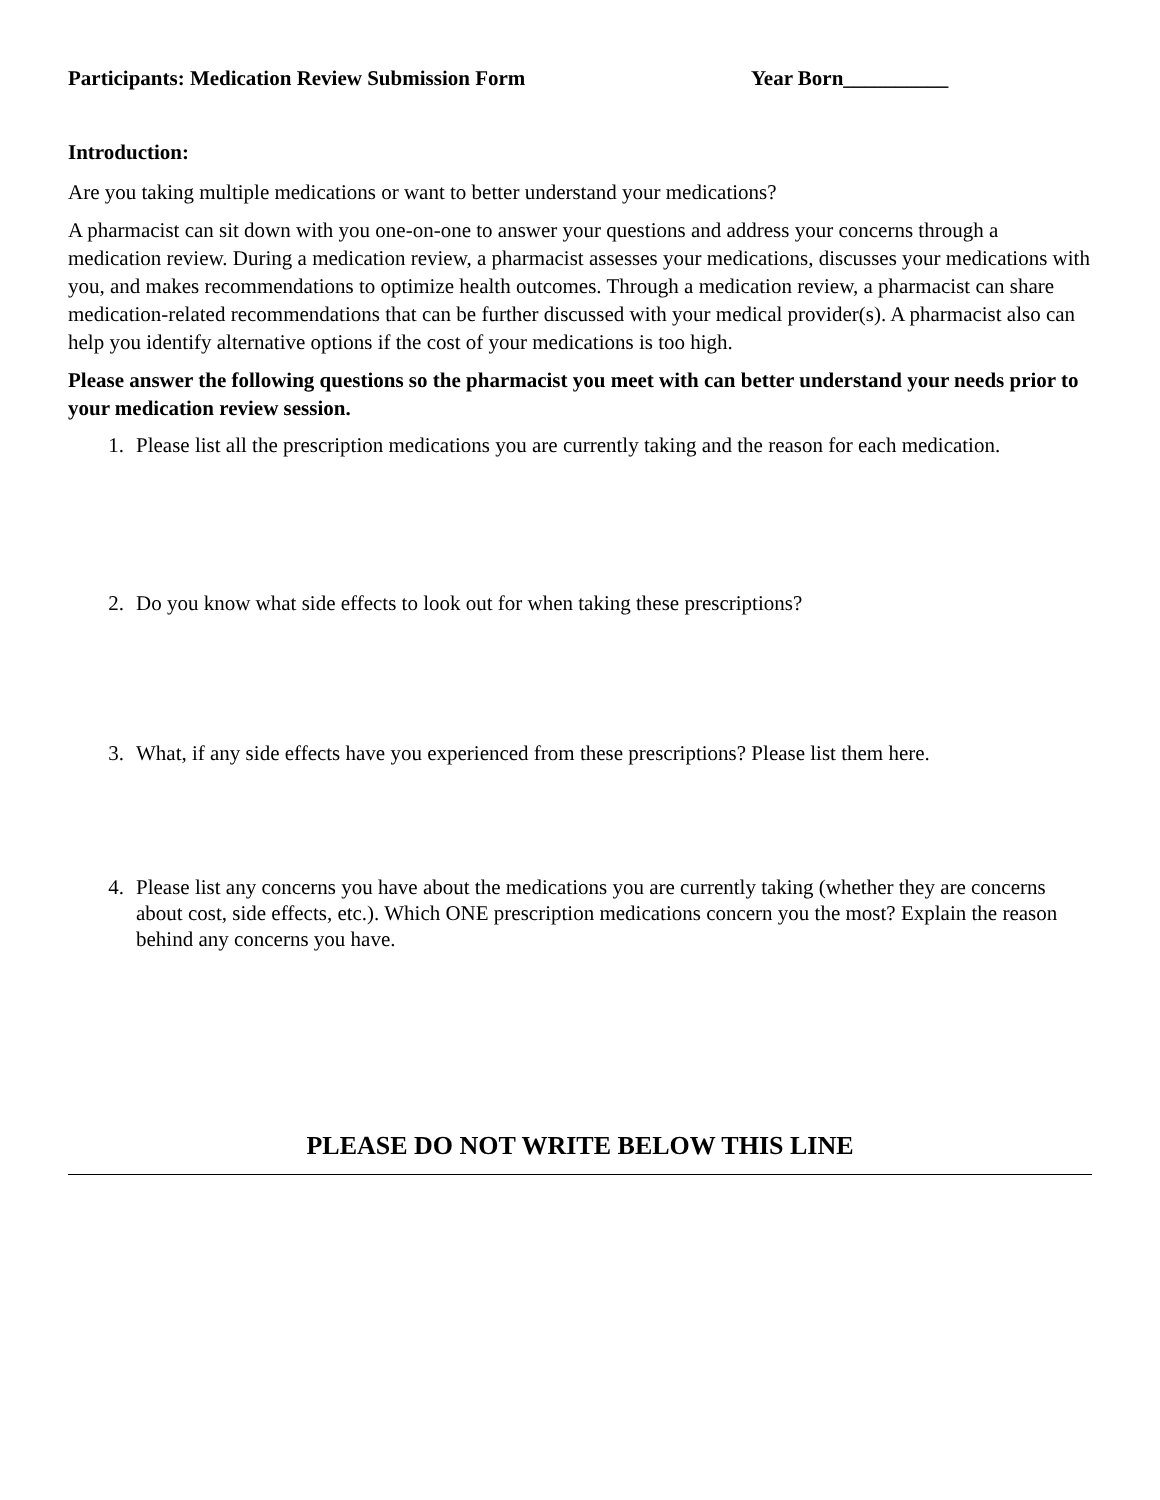Participants: Medication Review Submission Form Year Born__________
Introduction:
Are you taking multiple medications or want to better understand your medications?
A pharmacist can sit down with you one-on-one to answer your questions and address your concerns through a medication review. During a medication review, a pharmacist assesses your medications, discusses your medications with you, and makes recommendations to optimize health outcomes. Through a medication review, a pharmacist can share medication-related recommendations that can be further discussed with your medical provider(s). A pharmacist also can help you identify alternative options if the cost of your medications is too high.
Please answer the following questions so the pharmacist you meet with can better understand your needs prior to your medication review session.
1. Please list all the prescription medications you are currently taking and the reason for each medication.
2. Do you know what side effects to look out for when taking these prescriptions?
3. What, if any side effects have you experienced from these prescriptions? Please list them here.
4. Please list any concerns you have about the medications you are currently taking (whether they are concerns about cost, side effects, etc.). Which ONE prescription medications concern you the most? Explain the reason behind any concerns you have.
PLEASE DO NOT WRITE BELOW THIS LINE